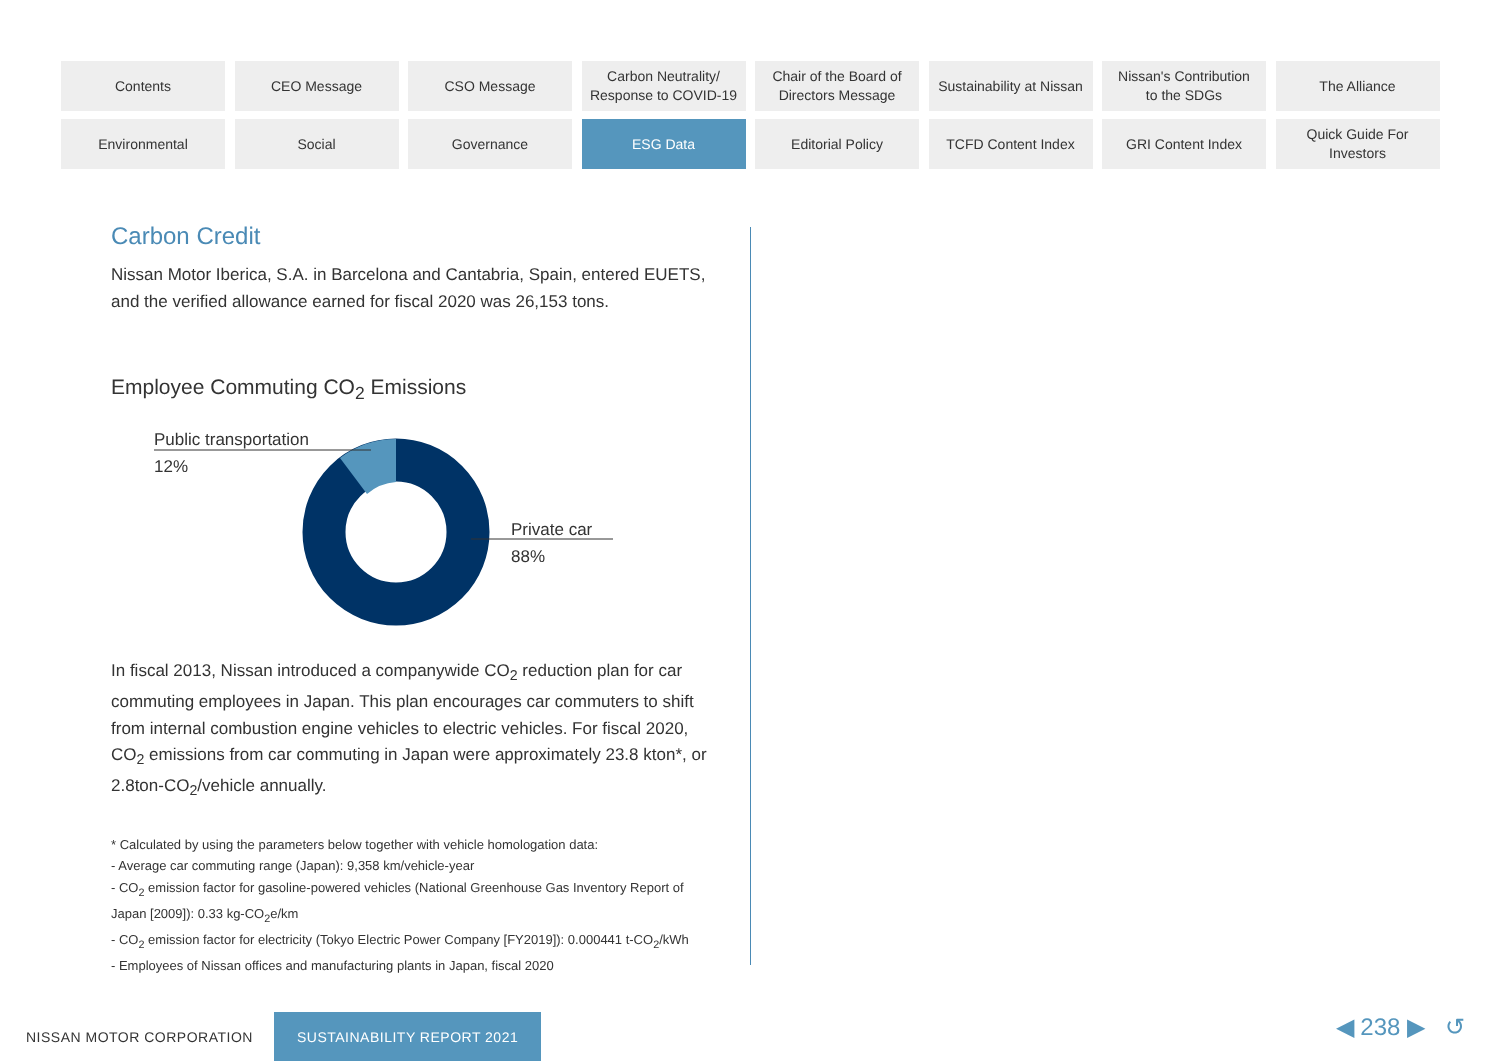Contents
CEO Message
CSO Message
Carbon Neutrality/
Response to COVID-19
Chair of the Board of
Directors Message
Sustainability at Nissan
Nissan's Contribution
to the SDGs
The Alliance
Environmental
Social
Governance
ESG Data
Editorial Policy
TCFD Content Index
GRI Content Index
Quick Guide For
Investors
Carbon Credit
Nissan Motor Iberica, S.A. in Barcelona and Cantabria, Spain, entered EUETS, and the verified allowance earned for fiscal 2020 was 26,153 tons.
Employee Commuting CO<sub>2</sub> Emissions
Public transportation
12%
Private car
88%
In fiscal 2013, Nissan introduced a companywide CO<sub>2</sub> reduction plan for car commuting employees in Japan. This plan encourages car commuters to shift from internal combustion engine vehicles to electric vehicles. For fiscal 2020, CO<sub>2</sub> emissions from car commuting in Japan were approximately 23.8 kton*, or 2.8ton-CO<sub>2</sub>/vehicle annually.
* Calculated by using the parameters below together with vehicle homologation data:
- Average car commuting range (Japan): 9,358 km/vehicle-year
- CO<sub>2</sub> emission factor for gasoline-powered vehicles (National Greenhouse Gas Inventory Report of Japan [2009]): 0.33 kg-CO<sub>2</sub>e/km
- CO<sub>2</sub> emission factor for electricity (Tokyo Electric Power Company [FY2019]): 0.000441 t-CO<sub>2</sub>/kWh
- Employees of Nissan offices and manufacturing plants in Japan, fiscal 2020
NISSAN MOTOR CORPORATION SUSTAINABILITY REPORT 2021
◀ 238 ▶ ↺